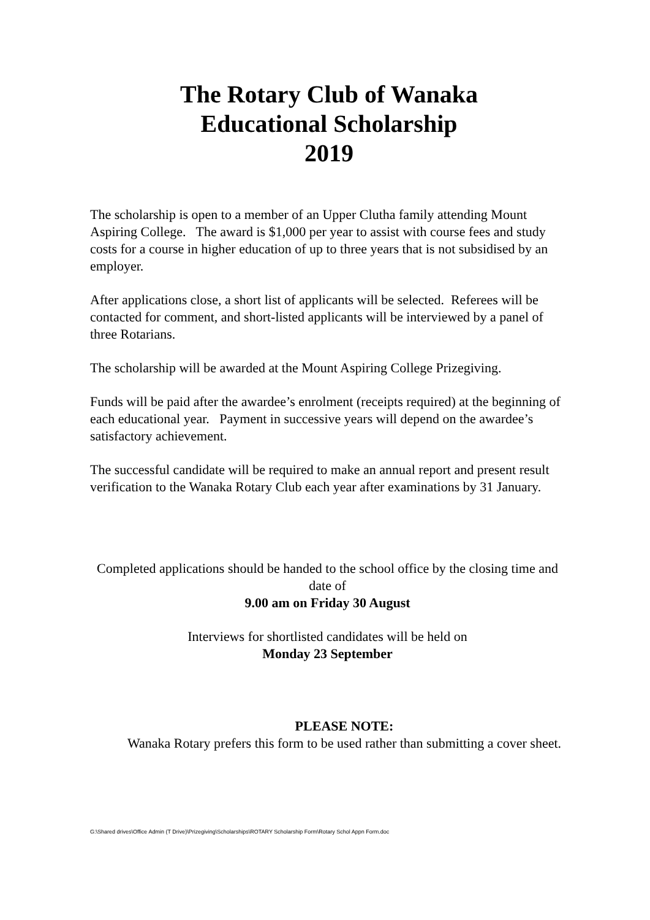The Rotary Club of Wanaka
Educational Scholarship
2019
The scholarship is open to a member of an Upper Clutha family attending Mount Aspiring College. The award is $1,000 per year to assist with course fees and study costs for a course in higher education of up to three years that is not subsidised by an employer.
After applications close, a short list of applicants will be selected. Referees will be contacted for comment, and short-listed applicants will be interviewed by a panel of three Rotarians.
The scholarship will be awarded at the Mount Aspiring College Prizegiving.
Funds will be paid after the awardee’s enrolment (receipts required) at the beginning of each educational year. Payment in successive years will depend on the awardee’s satisfactory achievement.
The successful candidate will be required to make an annual report and present result verification to the Wanaka Rotary Club each year after examinations by 31 January.
Completed applications should be handed to the school office by the closing time and date of
9.00 am on Friday 30 August
Interviews for shortlisted candidates will be held on
Monday 23 September
PLEASE NOTE:
Wanaka Rotary prefers this form to be used rather than submitting a cover sheet.
G:\Shared drives\Office Admin (T Drive)\Prizegiving\Scholarships\ROTARY Scholarship Form\Rotary Schol Appn Form.doc